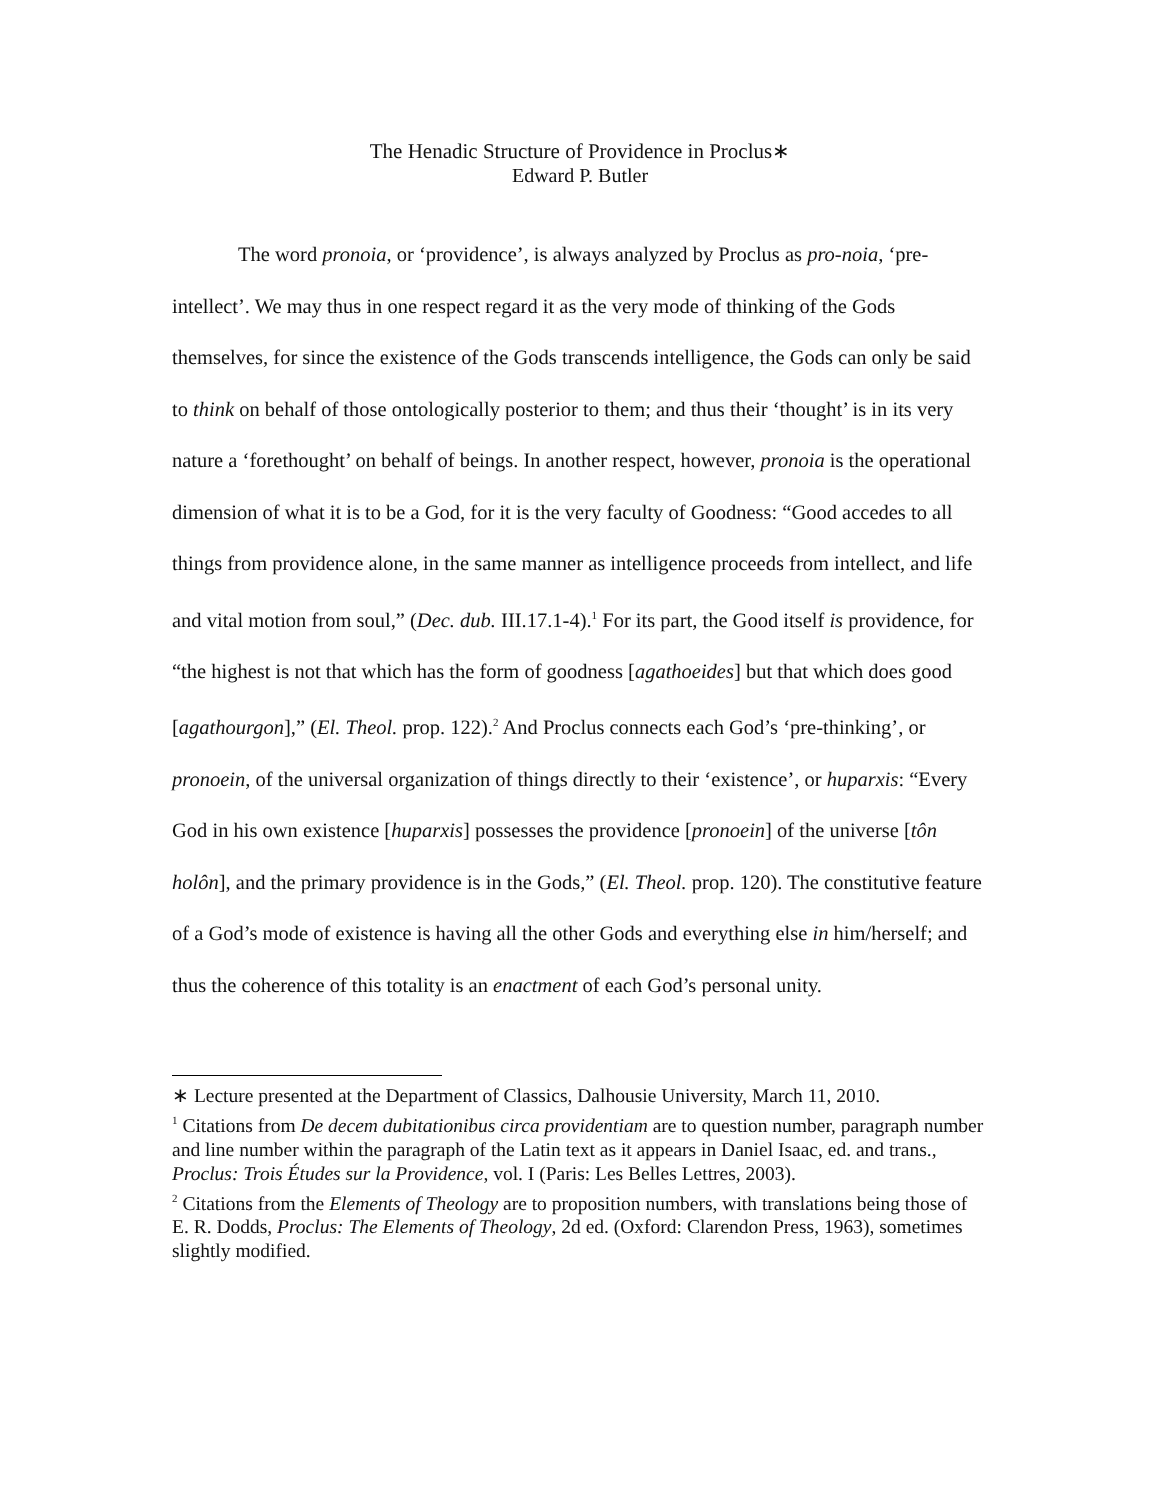The Henadic Structure of Providence in Proclus∗
Edward P. Butler
The word pronoia, or ‘providence’, is always analyzed by Proclus as pro-noia, ‘pre-intellect’. We may thus in one respect regard it as the very mode of thinking of the Gods themselves, for since the existence of the Gods transcends intelligence, the Gods can only be said to think on behalf of those ontologically posterior to them; and thus their ‘thought’ is in its very nature a ‘forethought’ on behalf of beings. In another respect, however, pronoia is the operational dimension of what it is to be a God, for it is the very faculty of Goodness: “Good accedes to all things from providence alone, in the same manner as intelligence proceeds from intellect, and life and vital motion from soul,” (Dec. dub. III.17.1-4).<sup>1</sup> For its part, the Good itself is providence, for “the highest is not that which has the form of goodness [agathoeides] but that which does good [agathourgon],” (El. Theol. prop. 122).<sup>2</sup> And Proclus connects each God’s ‘pre-thinking’, or pronoein, of the universal organization of things directly to their ‘existence’, or huparxis: “Every God in his own existence [huparxis] possesses the providence [pronoein] of the universe [tôn holôn], and the primary providence is in the Gods,” (El. Theol. prop. 120). The constitutive feature of a God’s mode of existence is having all the other Gods and everything else in him/herself; and thus the coherence of this totality is an enactment of each God’s personal unity.
∗ Lecture presented at the Department of Classics, Dalhousie University, March 11, 2010.
<sup>1</sup> Citations from De decem dubitationibus circa providentiam are to question number, paragraph number and line number within the paragraph of the Latin text as it appears in Daniel Isaac, ed. and trans., Proclus: Trois Études sur la Providence, vol. I (Paris: Les Belles Lettres, 2003).
<sup>2</sup> Citations from the Elements of Theology are to proposition numbers, with translations being those of E. R. Dodds, Proclus: The Elements of Theology, 2d ed. (Oxford: Clarendon Press, 1963), sometimes slightly modified.